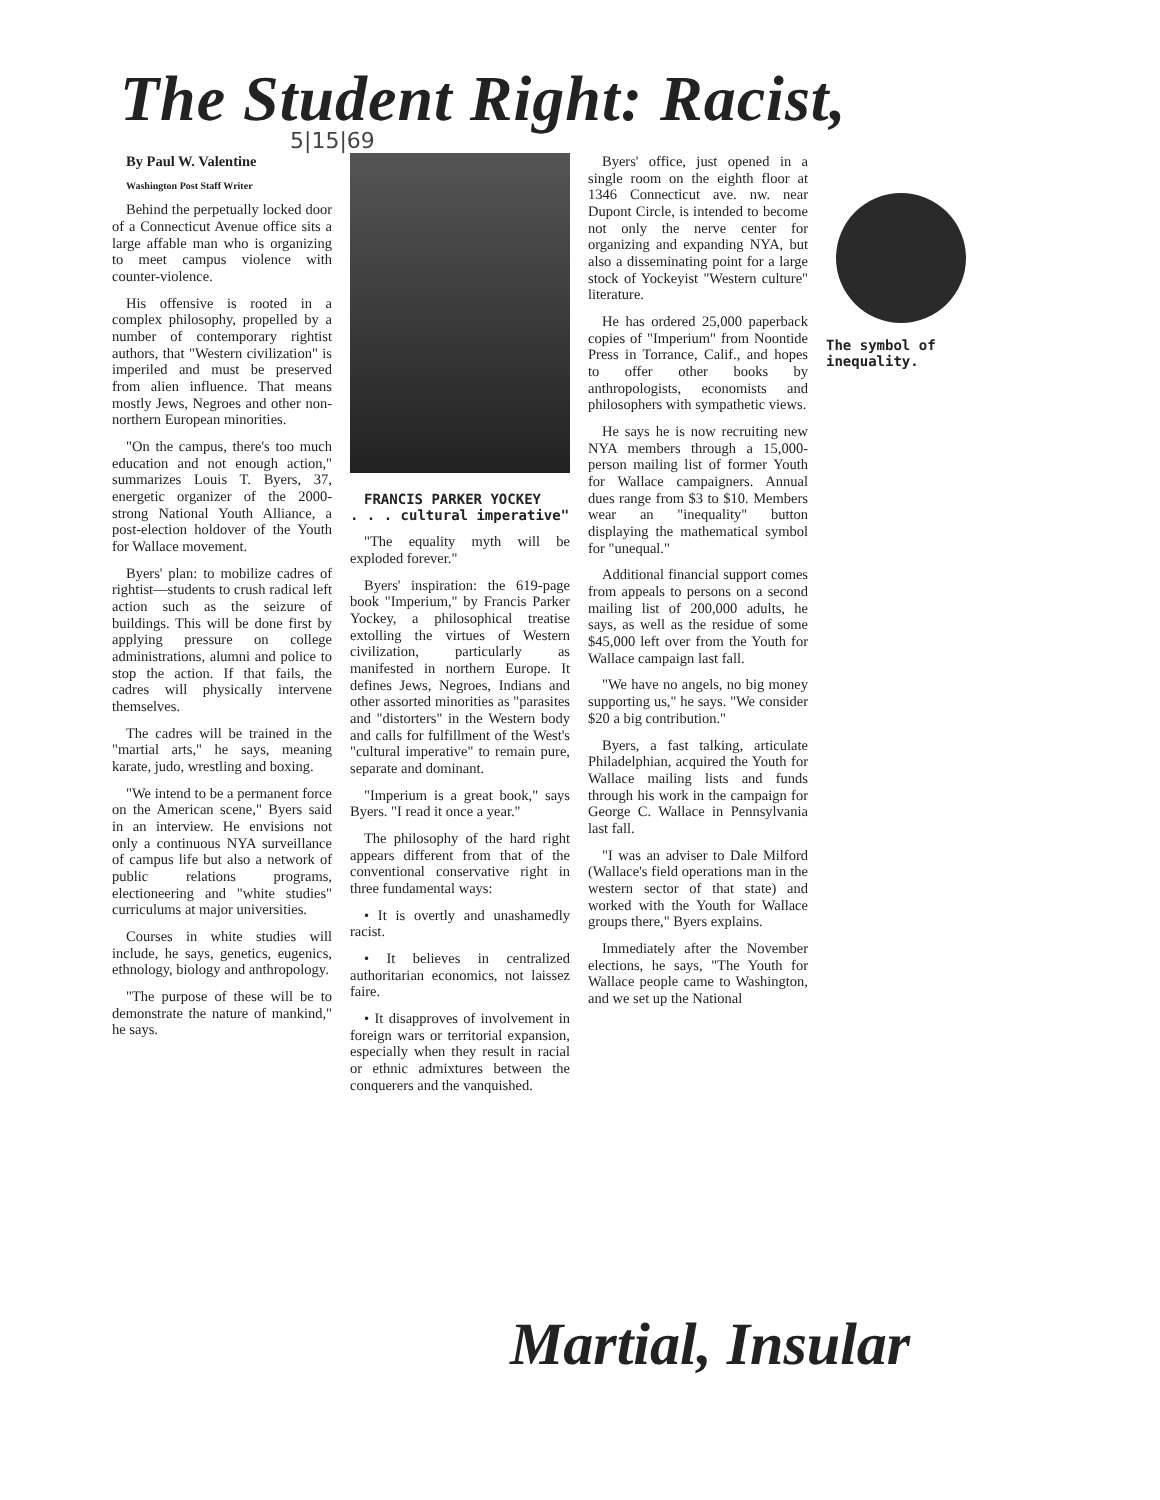The Student Right: Racist,
5|15|69
By Paul W. Valentine
Washington Post Staff Writer
Behind the perpetually locked door of a Connecticut Avenue office sits a large affable man who is organizing to meet campus violence with counter-violence.
His offensive is rooted in a complex philosophy, propelled by a number of contemporary rightist authors, that "Western civilization" is imperiled and must be preserved from alien influence. That means mostly Jews, Negroes and other non-northern European minorities.
"On the campus, there's too much education and not enough action," summarizes Louis T. Byers, 37, energetic organizer of the 2000-strong National Youth Alliance, a post-election holdover of the Youth for Wallace movement.
Byers' plan: to mobilize cadres of rightist—students to crush radical left action such as the seizure of buildings. This will be done first by applying pressure on college administrations, alumni and police to stop the action. If that fails, the cadres will physically intervene themselves.
The cadres will be trained in the "martial arts," he says, meaning karate, judo, wrestling and boxing.
"We intend to be a permanent force on the American scene," Byers said in an interview. He envisions not only a continuous NYA surveillance of campus life but also a network of public relations programs, electioneering and "white studies" curriculums at major universities.
Courses in white studies will include, he says, genetics, eugenics, ethnology, biology and anthropology.
"The purpose of these will be to demonstrate the nature of mankind," he says.
FRANCIS PARKER YOCKEY
. . . cultural imperative"
"The equality myth will be exploded forever."
Byers' inspiration: the 619-page book "Imperium," by Francis Parker Yockey, a philosophical treatise extolling the virtues of Western civilization, particularly as manifested in northern Europe. It defines Jews, Negroes, Indians and other assorted minorities as "parasites and "distorters" in the Western body and calls for fulfillment of the West's "cultural imperative" to remain pure, separate and dominant.
"Imperium is a great book," says Byers. "I read it once a year."
The philosophy of the hard right appears different from that of the conventional conservative right in three fundamental ways:
• It is overtly and unashamedly racist.
• It believes in centralized authoritarian economics, not laissez faire.
• It disapproves of involvement in foreign wars or territorial expansion, especially when they result in racial or ethnic admixtures between the conquerers and the vanquished.
Byers' office, just opened in a single room on the eighth floor at 1346 Connecticut ave. nw. near Dupont Circle, is intended to become not only the nerve center for organizing and expanding NYA, but also a disseminating point for a large stock of Yockeyist "Western culture" literature.
He has ordered 25,000 paperback copies of "Imperium" from Noontide Press in Torrance, Calif., and hopes to offer other books by anthropologists, economists and philosophers with sympathetic views.
He says he is now recruiting new NYA members through a 15,000-person mailing list of former Youth for Wallace campaigners. Annual dues range from $3 to $10. Members wear an "inequality" button displaying the mathematical symbol for "unequal."
Additional financial support comes from appeals to persons on a second mailing list of 200,000 adults, he says, as well as the residue of some $45,000 left over from the Youth for Wallace campaign last fall.
"We have no angels, no big money supporting us," he says. "We consider $20 a big contribution."
Byers, a fast talking, articulate Philadelphian, acquired the Youth for Wallace mailing lists and funds through his work in the campaign for George C. Wallace in Pennsylvania last fall.
"I was an adviser to Dale Milford (Wallace's field operations man in the western sector of that state) and worked with the Youth for Wallace groups there," Byers explains.
Immediately after the November elections, he says, "The Youth for Wallace people came to Washington, and we set up the National
The symbol of inequality.
Martial, Insular